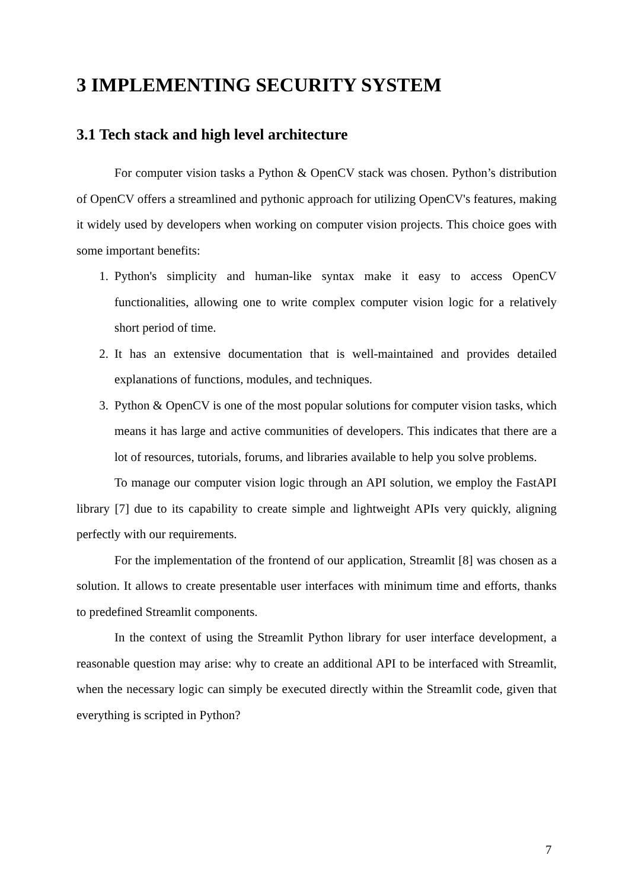3 IMPLEMENTING SECURITY SYSTEM
3.1 Tech stack and high level architecture
For computer vision tasks a Python & OpenCV stack was chosen. Python’s distribution of OpenCV offers a streamlined and pythonic approach for utilizing OpenCV's features, making it widely used by developers when working on computer vision projects. This choice goes with some important benefits:
1. Python's simplicity and human-like syntax make it easy to access OpenCV functionalities, allowing one to write complex computer vision logic for a relatively short period of time.
2. It has an extensive documentation that is well-maintained and provides detailed explanations of functions, modules, and techniques.
3. Python & OpenCV is one of the most popular solutions for computer vision tasks, which means it has large and active communities of developers. This indicates that there are a lot of resources, tutorials, forums, and libraries available to help you solve problems.
To manage our computer vision logic through an API solution, we employ the FastAPI library [7] due to its capability to create simple and lightweight APIs very quickly, aligning perfectly with our requirements.
For the implementation of the frontend of our application, Streamlit [8] was chosen as a solution. It allows to create presentable user interfaces with minimum time and efforts, thanks to predefined Streamlit components.
In the context of using the Streamlit Python library for user interface development, a reasonable question may arise: why to create an additional API to be interfaced with Streamlit, when the necessary logic can simply be executed directly within the Streamlit code, given that everything is scripted in Python?
7